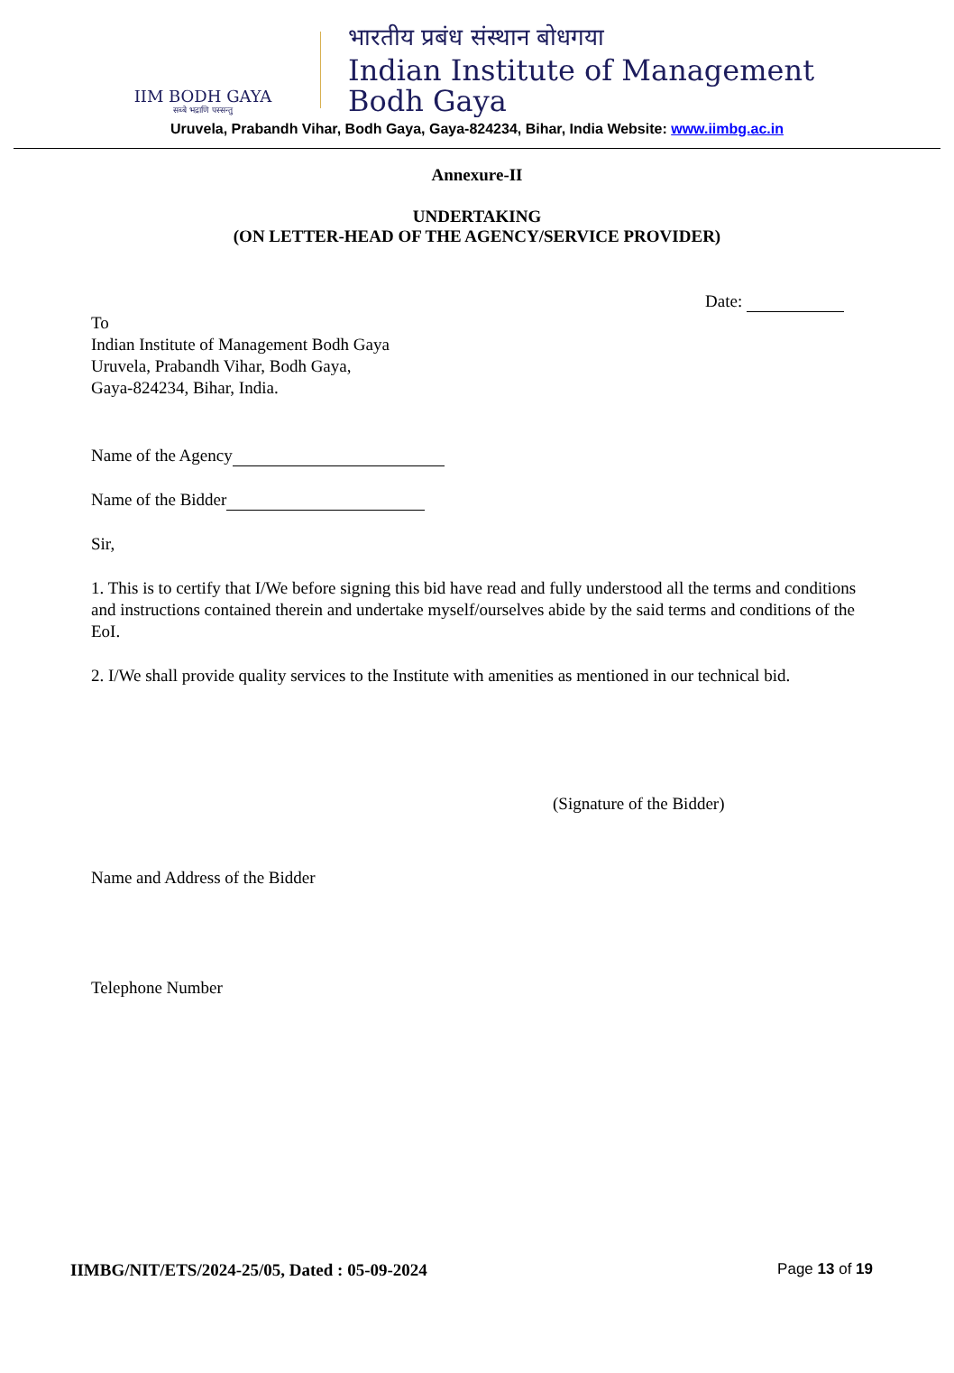IIM BODH GAYA
सब्बे भद्राणि पस्सन्तु
भारतीय प्रबंध संस्थान बोधगया
Indian Institute of Management
Bodh Gaya
Uruvela, Prabandh Vihar, Bodh Gaya, Gaya-824234, Bihar, India Website: www.iimbg.ac.in
Annexure-II
UNDERTAKING
(ON LETTER-HEAD OF THE AGENCY/SERVICE PROVIDER)
Date:
To
Indian Institute of Management Bodh Gaya
Uruvela, Prabandh Vihar, Bodh Gaya,
Gaya-824234, Bihar, India.
Name of the Agency
Name of the Bidder
Sir,
1. This is to certify that I/We before signing this bid have read and fully understood all the terms and conditions and instructions contained therein and undertake myself/ourselves abide by the said terms and conditions of the EoI.
2. I/We shall provide quality services to the Institute with amenities as mentioned in our technical bid.
(Signature of the Bidder)
Name and Address of the Bidder
Telephone Number
IIMBG/NIT/ETS/2024-25/05, Dated : 05-09-2024 Page 13 of 19